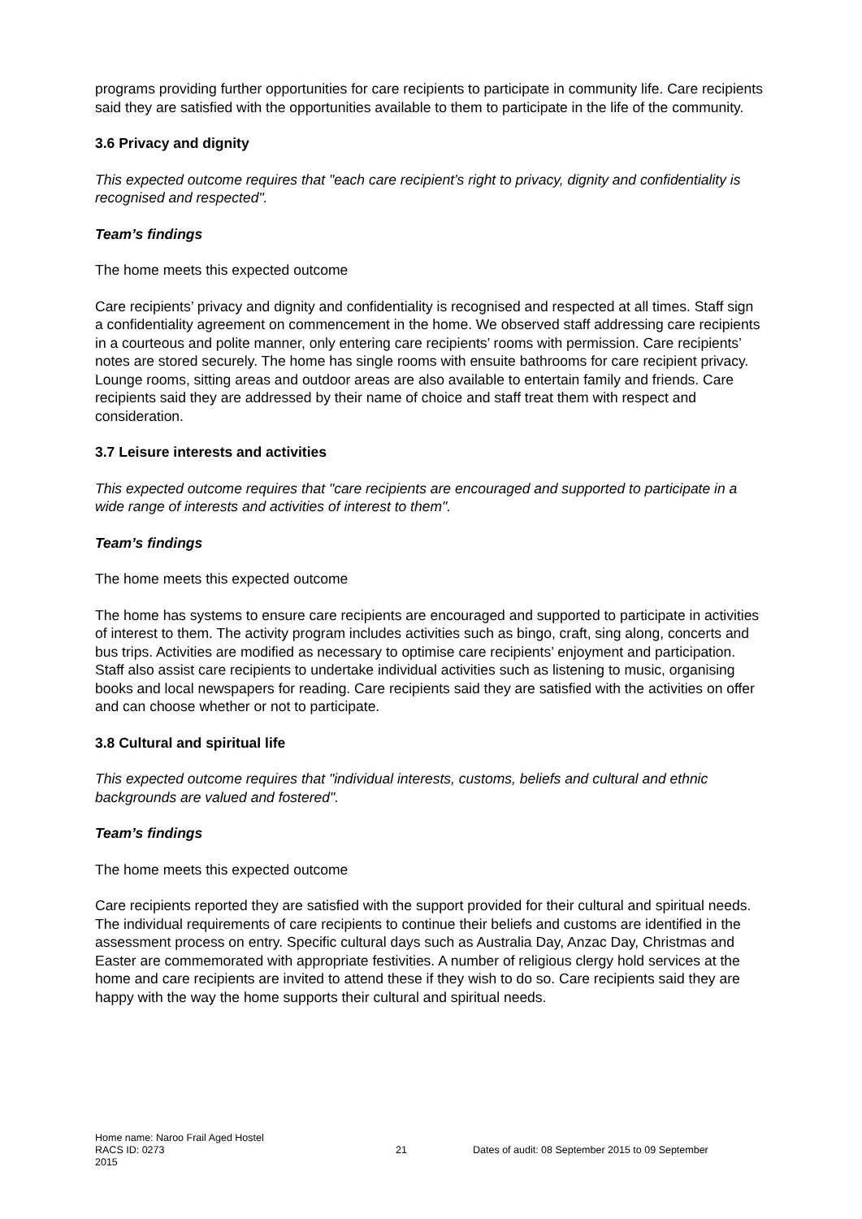programs providing further opportunities for care recipients to participate in community life. Care recipients said they are satisfied with the opportunities available to them to participate in the life of the community.
3.6 Privacy and dignity
This expected outcome requires that "each care recipient’s right to privacy, dignity and confidentiality is recognised and respected".
Team’s findings
The home meets this expected outcome
Care recipients’ privacy and dignity and confidentiality is recognised and respected at all times. Staff sign a confidentiality agreement on commencement in the home. We observed staff addressing care recipients in a courteous and polite manner, only entering care recipients’ rooms with permission. Care recipients’ notes are stored securely. The home has single rooms with ensuite bathrooms for care recipient privacy. Lounge rooms, sitting areas and outdoor areas are also available to entertain family and friends. Care recipients said they are addressed by their name of choice and staff treat them with respect and consideration.
3.7 Leisure interests and activities
This expected outcome requires that "care recipients are encouraged and supported to participate in a wide range of interests and activities of interest to them".
Team’s findings
The home meets this expected outcome
The home has systems to ensure care recipients are encouraged and supported to participate in activities of interest to them. The activity program includes activities such as bingo, craft, sing along, concerts and bus trips. Activities are modified as necessary to optimise care recipients’ enjoyment and participation. Staff also assist care recipients to undertake individual activities such as listening to music, organising books and local newspapers for reading. Care recipients said they are satisfied with the activities on offer and can choose whether or not to participate.
3.8 Cultural and spiritual life
This expected outcome requires that "individual interests, customs, beliefs and cultural and ethnic backgrounds are valued and fostered".
Team’s findings
The home meets this expected outcome
Care recipients reported they are satisfied with the support provided for their cultural and spiritual needs. The individual requirements of care recipients to continue their beliefs and customs are identified in the assessment process on entry. Specific cultural days such as Australia Day, Anzac Day, Christmas and Easter are commemorated with appropriate festivities. A number of religious clergy hold services at the home and care recipients are invited to attend these if they wish to do so. Care recipients said they are happy with the way the home supports their cultural and spiritual needs.
Home name: Naroo Frail Aged Hostel
RACS ID: 0273 21 Dates of audit: 08 September 2015 to 09 September
2015